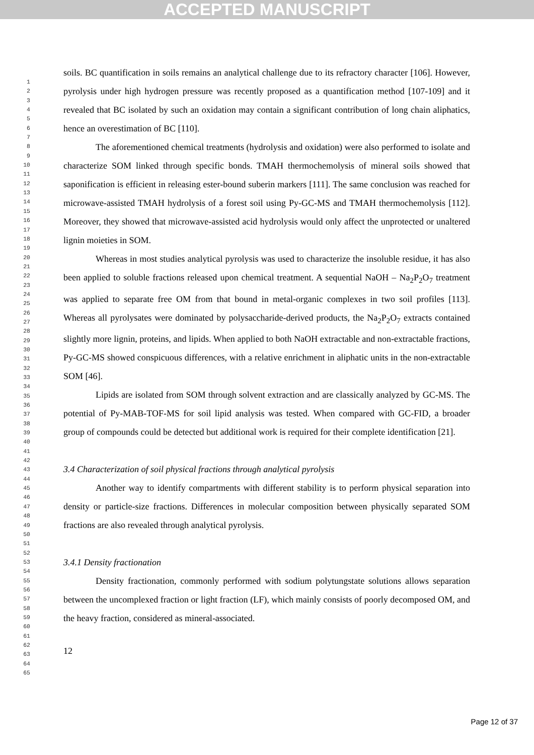ACCEPTED MANUSCRIPT
1
2
3
4
5
6
7
8
9
10
11
12
13
14
15
16
17
18
19
20
21
22
23
24
25
26
27
28
29
30
31
32
33
34
35
36
37
38
39
40
41
42
43
44
45
46
47
48
49
50
51
52
53
54
55
56
57
58
59
60
61
62
63
64
65
soils. BC quantification in soils remains an analytical challenge due to its refractory character [106]. However, pyrolysis under high hydrogen pressure was recently proposed as a quantification method [107-109] and it revealed that BC isolated by such an oxidation may contain a significant contribution of long chain aliphatics, hence an overestimation of BC [110].
The aforementioned chemical treatments (hydrolysis and oxidation) were also performed to isolate and characterize SOM linked through specific bonds. TMAH thermochemolysis of mineral soils showed that saponification is efficient in releasing ester-bound suberin markers [111]. The same conclusion was reached for microwave-assisted TMAH hydrolysis of a forest soil using Py-GC-MS and TMAH thermochemolysis [112]. Moreover, they showed that microwave-assisted acid hydrolysis would only affect the unprotected or unaltered lignin moieties in SOM.
Whereas in most studies analytical pyrolysis was used to characterize the insoluble residue, it has also been applied to soluble fractions released upon chemical treatment. A sequential NaOH – Na<sub>2</sub>P<sub>2</sub>O<sub>7</sub> treatment was applied to separate free OM from that bound in metal-organic complexes in two soil profiles [113]. Whereas all pyrolysates were dominated by polysaccharide-derived products, the Na<sub>2</sub>P<sub>2</sub>O<sub>7</sub> extracts contained slightly more lignin, proteins, and lipids. When applied to both NaOH extractable and non-extractable fractions, Py-GC-MS showed conspicuous differences, with a relative enrichment in aliphatic units in the non-extractable SOM [46].
Lipids are isolated from SOM through solvent extraction and are classically analyzed by GC-MS. The potential of Py-MAB-TOF-MS for soil lipid analysis was tested. When compared with GC-FID, a broader group of compounds could be detected but additional work is required for their complete identification [21].
3.4 Characterization of soil physical fractions through analytical pyrolysis
Another way to identify compartments with different stability is to perform physical separation into density or particle-size fractions. Differences in molecular composition between physically separated SOM fractions are also revealed through analytical pyrolysis.
3.4.1 Density fractionation
Density fractionation, commonly performed with sodium polytungstate solutions allows separation between the uncomplexed fraction or light fraction (LF), which mainly consists of poorly decomposed OM, and the heavy fraction, considered as mineral-associated.
12
Page 12 of 37